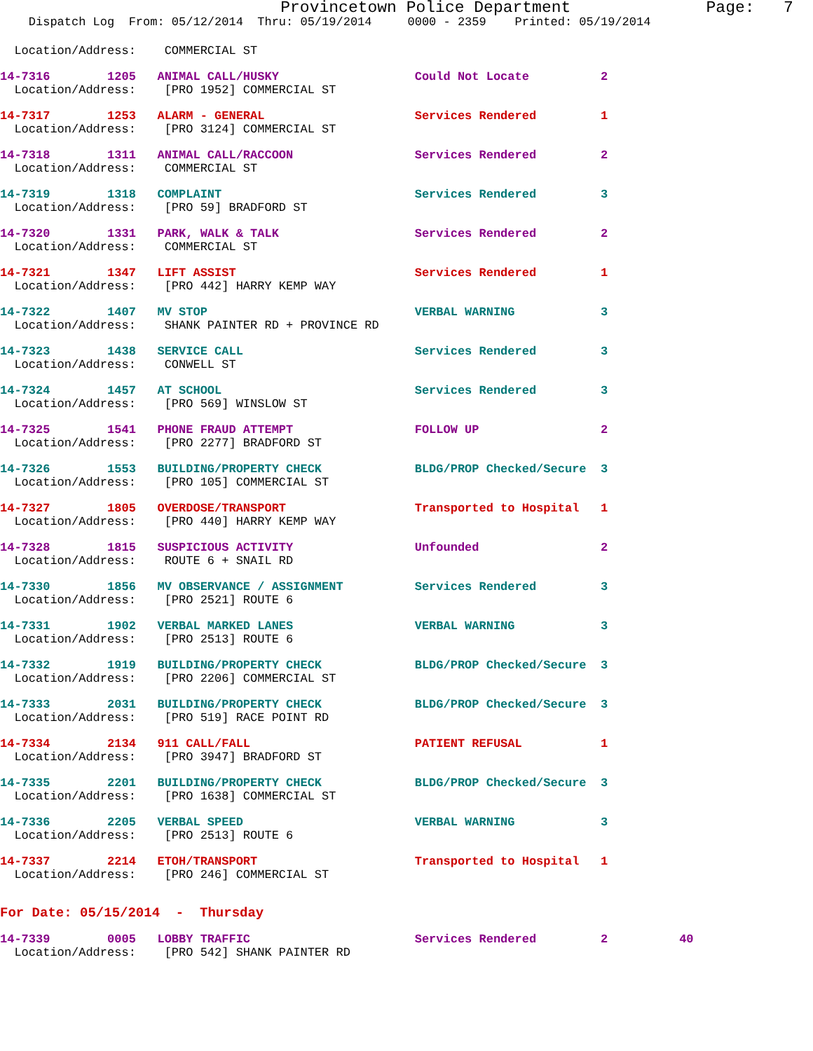Provincetown Police Department Page: 7
Dispatch Log From: 05/12/2014 Thru: 05/19/2014 0000 - 2359 Printed: 05/19/2014
Location/Address: COMMERCIAL ST
14-7316 1205 ANIMAL CALL/HUSKY Could Not Locate 2
Location/Address: [PRO 1952] COMMERCIAL ST
14-7317 1253 ALARM - GENERAL Services Rendered 1
Location/Address: [PRO 3124] COMMERCIAL ST
14-7318 1311 ANIMAL CALL/RACCOON Services Rendered 2
Location/Address: COMMERCIAL ST
14-7319 1318 COMPLAINT Services Rendered 3
Location/Address: [PRO 59] BRADFORD ST
14-7320 1331 PARK, WALK & TALK Services Rendered 2
Location/Address: COMMERCIAL ST
14-7321 1347 LIFT ASSIST Services Rendered 1
Location/Address: [PRO 442] HARRY KEMP WAY
14-7322 1407 MV STOP VERBAL WARNING 3
Location/Address: SHANK PAINTER RD + PROVINCE RD
14-7323 1438 SERVICE CALL Services Rendered 3
Location/Address: CONWELL ST
14-7324 1457 AT SCHOOL Services Rendered 3
Location/Address: [PRO 569] WINSLOW ST
14-7325 1541 PHONE FRAUD ATTEMPT FOLLOW UP 2
Location/Address: [PRO 2277] BRADFORD ST
14-7326 1553 BUILDING/PROPERTY CHECK BLDG/PROP Checked/Secure 3
Location/Address: [PRO 105] COMMERCIAL ST
14-7327 1805 OVERDOSE/TRANSPORT Transported to Hospital 1
Location/Address: [PRO 440] HARRY KEMP WAY
14-7328 1815 SUSPICIOUS ACTIVITY Unfounded 2
Location/Address: ROUTE 6 + SNAIL RD
14-7330 1856 MV OBSERVANCE / ASSIGNMENT Services Rendered 3
Location/Address: [PRO 2521] ROUTE 6
14-7331 1902 VERBAL MARKED LANES VERBAL WARNING 3
Location/Address: [PRO 2513] ROUTE 6
14-7332 1919 BUILDING/PROPERTY CHECK BLDG/PROP Checked/Secure 3
Location/Address: [PRO 2206] COMMERCIAL ST
14-7333 2031 BUILDING/PROPERTY CHECK BLDG/PROP Checked/Secure 3
Location/Address: [PRO 519] RACE POINT RD
14-7334 2134 911 CALL/FALL PATIENT REFUSAL 1
Location/Address: [PRO 3947] BRADFORD ST
14-7335 2201 BUILDING/PROPERTY CHECK BLDG/PROP Checked/Secure 3
Location/Address: [PRO 1638] COMMERCIAL ST
14-7336 2205 VERBAL SPEED VERBAL WARNING 3
Location/Address: [PRO 2513] ROUTE 6
14-7337 2214 ETOH/TRANSPORT Transported to Hospital 1
Location/Address: [PRO 246] COMMERCIAL ST
For Date: 05/15/2014 - Thursday
14-7339 0005 LOBBY TRAFFIC Services Rendered 2 40
Location/Address: [PRO 542] SHANK PAINTER RD